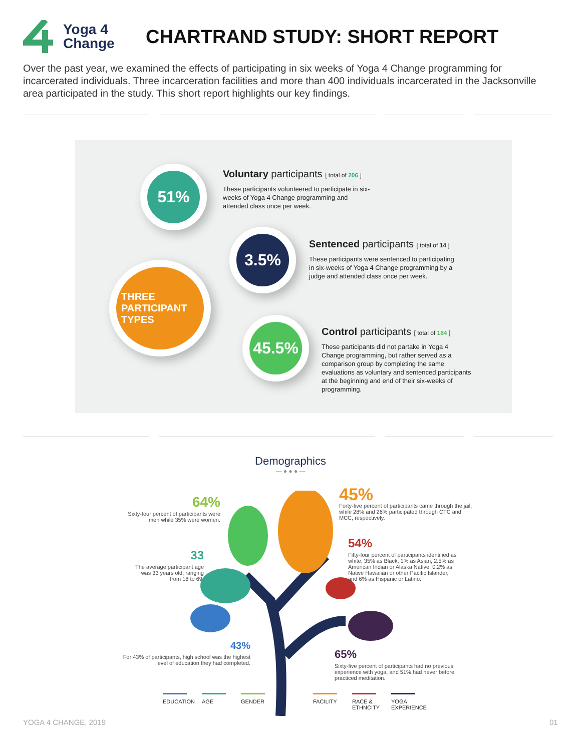Yoga 4
Change
CHARTRAND STUDY: SHORT REPORT
Over the past year, we examined the effects of participating in six weeks of Yoga 4 Change programming for incarcerated individuals. Three incarceration facilities and more than 400 individuals incarcerated in the Jacksonville area participated in the study. This short report highlights our key findings.
51%
3.5%
THREE
PARTICIPANT
TYPES
45.5%
Voluntary participants [ total of 206 ]
These participants volunteered to participate in six-weeks of Yoga 4 Change programming and attended class once per week.
Sentenced participants [ total of 14 ]
These participants were sentenced to participating in six-weeks of Yoga 4 Change programming by a judge and attended class once per week.
Control participants [ total of 184 ]
These participants did not partake in Yoga 4 Change programming, but rather served as a comparison group by completing the same evaluations as voluntary and sentenced participants at the beginning and end of their six-weeks of programming.
Demographics
— ● ● ● —
64%
Sixty-four percent of participants were men while 35% were women.
45%
Forty-five percent of participants came through the jail, while 28% and 26% participated through CTC and MCC, respectively.
54%
Fifty-four percent of participants identified as white, 35% as Black, 1% as Asian, 2.5% as American Indian or Alaska Native, 0.2% as Native Hawaiian or other Pacific Islander, and 6% as Hispanic or Latino.
33
The average participant age was 33 years old, ranging from 18 to 69.
43%
For 43% of participants, high school was the highest level of education they had completed.
65%
Sixty-five percent of participants had no previous experience with yoga, and 51% had never before practiced meditation.
EDUCATION
AGE GENDER
FACILITY
RACE & ETHNCITY
YOGA EXPERIENCE
YOGA 4 CHANGE, 2019 01